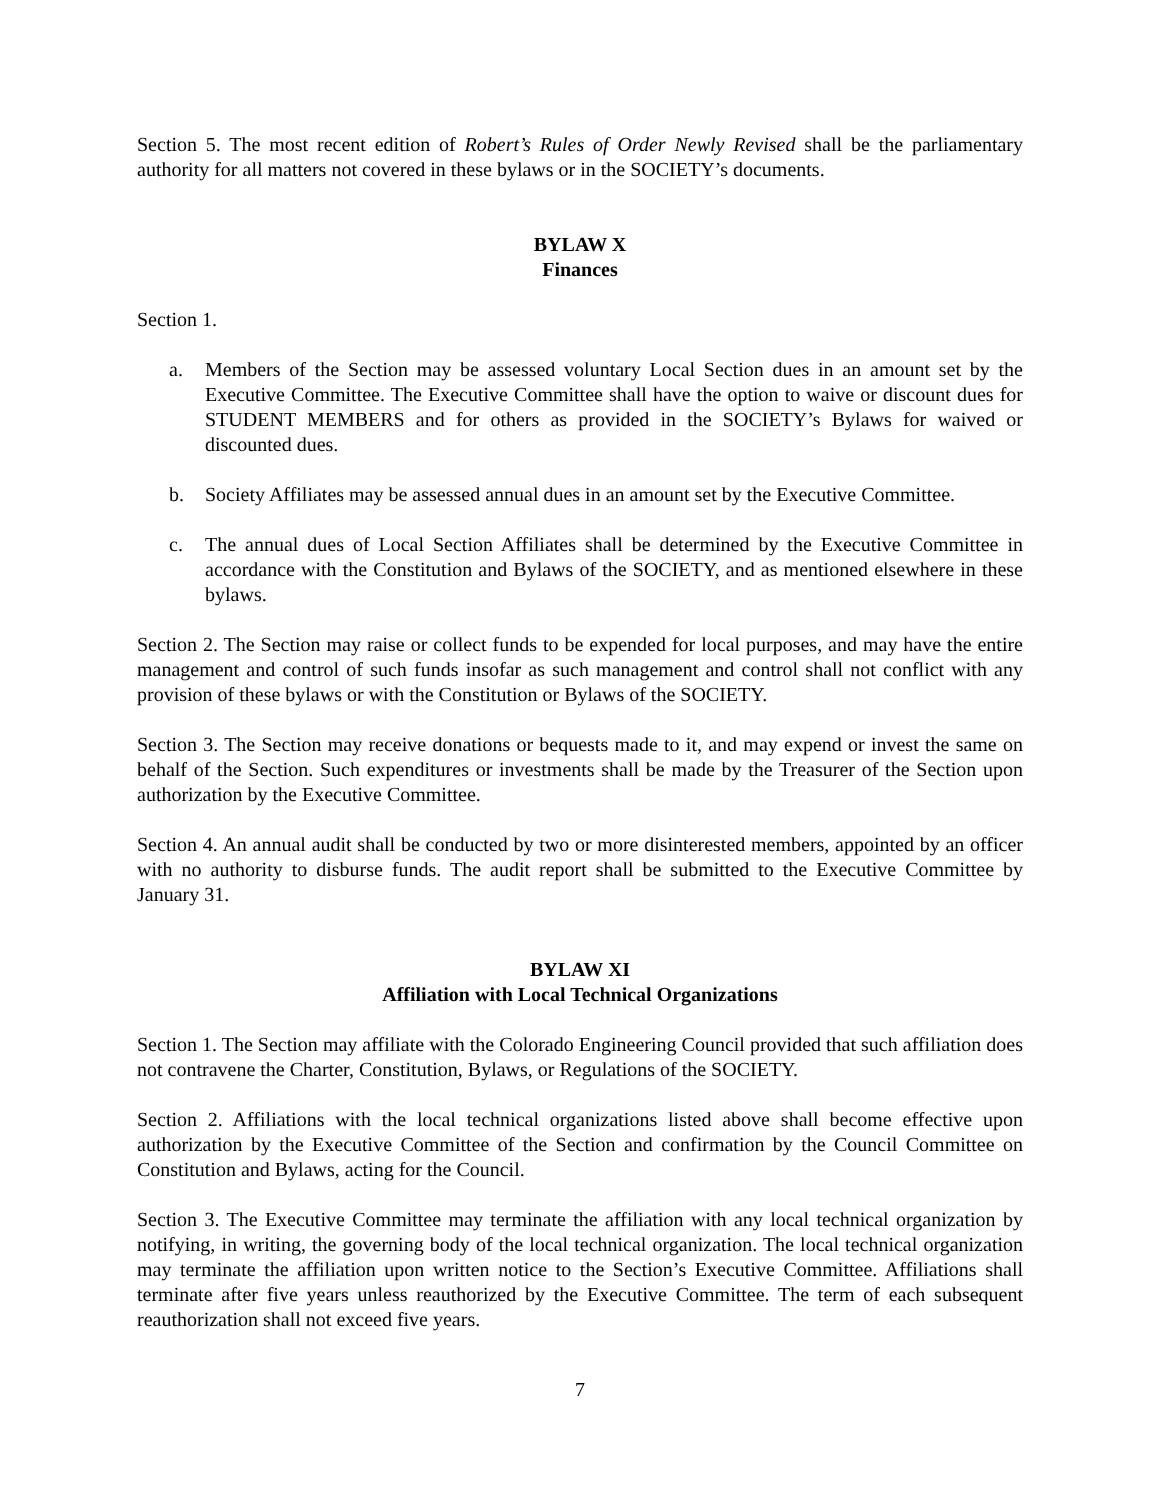Section 5. The most recent edition of Robert’s Rules of Order Newly Revised shall be the parliamentary authority for all matters not covered in these bylaws or in the SOCIETY’s documents.
BYLAW X
Finances
Section 1.
a. Members of the Section may be assessed voluntary Local Section dues in an amount set by the Executive Committee. The Executive Committee shall have the option to waive or discount dues for STUDENT MEMBERS and for others as provided in the SOCIETY’s Bylaws for waived or discounted dues.
b. Society Affiliates may be assessed annual dues in an amount set by the Executive Committee.
c. The annual dues of Local Section Affiliates shall be determined by the Executive Committee in accordance with the Constitution and Bylaws of the SOCIETY, and as mentioned elsewhere in these bylaws.
Section 2. The Section may raise or collect funds to be expended for local purposes, and may have the entire management and control of such funds insofar as such management and control shall not conflict with any provision of these bylaws or with the Constitution or Bylaws of the SOCIETY.
Section 3. The Section may receive donations or bequests made to it, and may expend or invest the same on behalf of the Section. Such expenditures or investments shall be made by the Treasurer of the Section upon authorization by the Executive Committee.
Section 4. An annual audit shall be conducted by two or more disinterested members, appointed by an officer with no authority to disburse funds. The audit report shall be submitted to the Executive Committee by January 31.
BYLAW XI
Affiliation with Local Technical Organizations
Section 1. The Section may affiliate with the Colorado Engineering Council provided that such affiliation does not contravene the Charter, Constitution, Bylaws, or Regulations of the SOCIETY.
Section 2. Affiliations with the local technical organizations listed above shall become effective upon authorization by the Executive Committee of the Section and confirmation by the Council Committee on Constitution and Bylaws, acting for the Council.
Section 3. The Executive Committee may terminate the affiliation with any local technical organization by notifying, in writing, the governing body of the local technical organization. The local technical organization may terminate the affiliation upon written notice to the Section’s Executive Committee. Affiliations shall terminate after five years unless reauthorized by the Executive Committee. The term of each subsequent reauthorization shall not exceed five years.
7